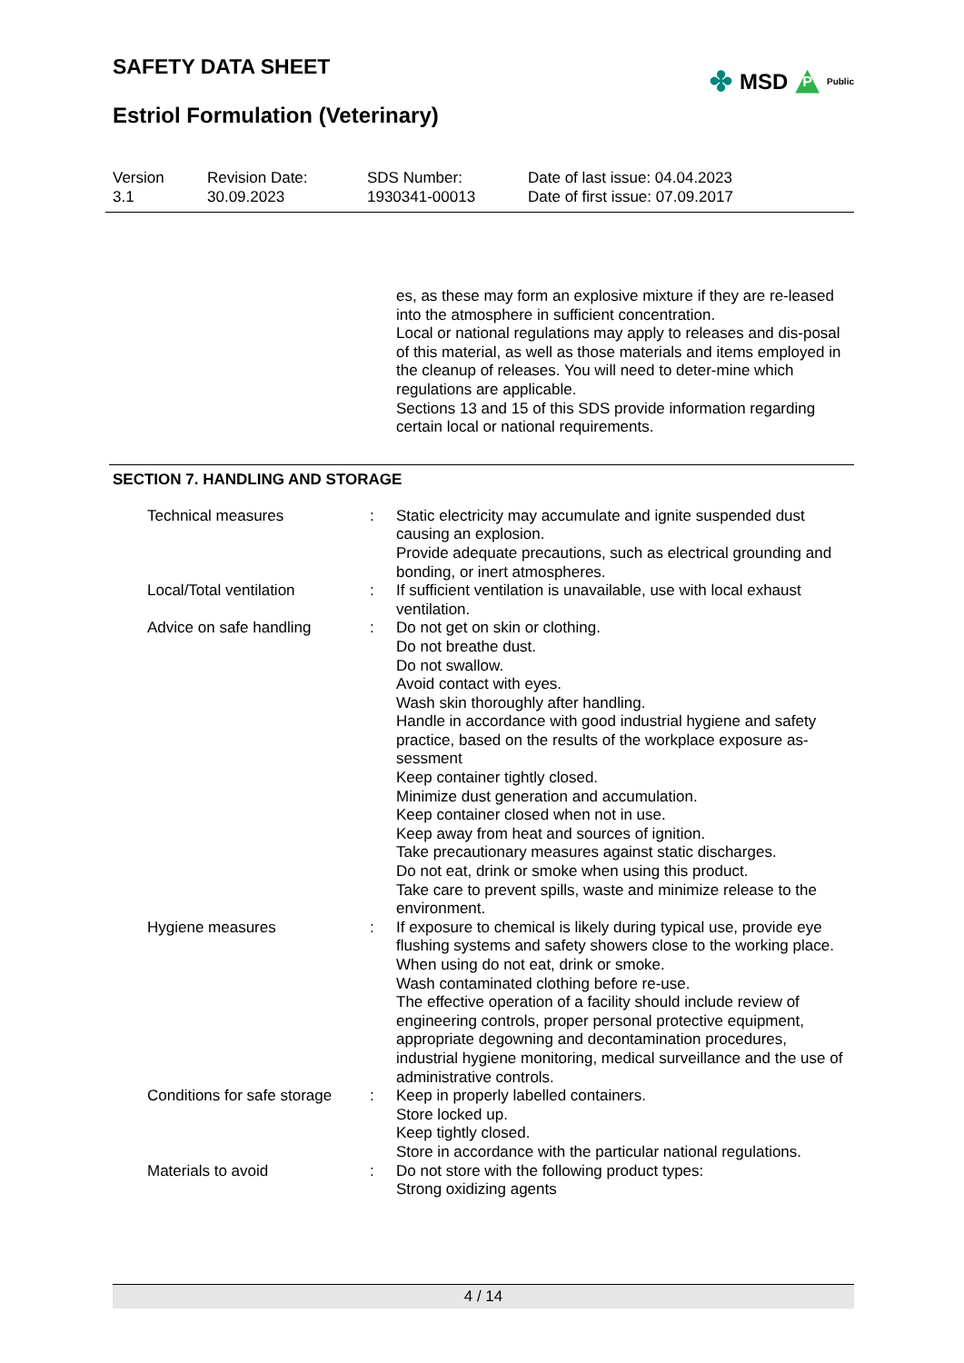SAFETY DATA SHEET
✤ MSD P Public
Estriol Formulation (Veterinary)
Version
3.1
Revision Date:
30.09.2023
SDS Number:
1930341-00013
Date of last issue: 04.04.2023
Date of first issue: 07.09.2017
es, as these may form an explosive mixture if they are re-leased into the atmosphere in sufficient concentration.
Local or national regulations may apply to releases and dis-posal of this material, as well as those materials and items employed in the cleanup of releases. You will need to deter-mine which regulations are applicable.
Sections 13 and 15 of this SDS provide information regarding certain local or national requirements.
SECTION 7. HANDLING AND STORAGE
Technical measures : Static electricity may accumulate and ignite suspended dust causing an explosion.
Provide adequate precautions, such as electrical grounding and bonding, or inert atmospheres.
Local/Total ventilation : If sufficient ventilation is unavailable, use with local exhaust ventilation.
Advice on safe handling : Do not get on skin or clothing.
Do not breathe dust.
Do not swallow.
Avoid contact with eyes.
Wash skin thoroughly after handling.
Handle in accordance with good industrial hygiene and safety practice, based on the results of the workplace exposure as-sessment
Keep container tightly closed.
Minimize dust generation and accumulation.
Keep container closed when not in use.
Keep away from heat and sources of ignition.
Take precautionary measures against static discharges.
Do not eat, drink or smoke when using this product.
Take care to prevent spills, waste and minimize release to the environment.
Hygiene measures : If exposure to chemical is likely during typical use, provide eye flushing systems and safety showers close to the working place.
When using do not eat, drink or smoke.
Wash contaminated clothing before re-use.
The effective operation of a facility should include review of engineering controls, proper personal protective equipment, appropriate degowning and decontamination procedures, industrial hygiene monitoring, medical surveillance and the use of administrative controls.
Conditions for safe storage
: Keep in properly labelled containers.
Store locked up.
Keep tightly closed.
Store in accordance with the particular national regulations.
Materials to avoid : Do not store with the following product types:
Strong oxidizing agents
4 / 14